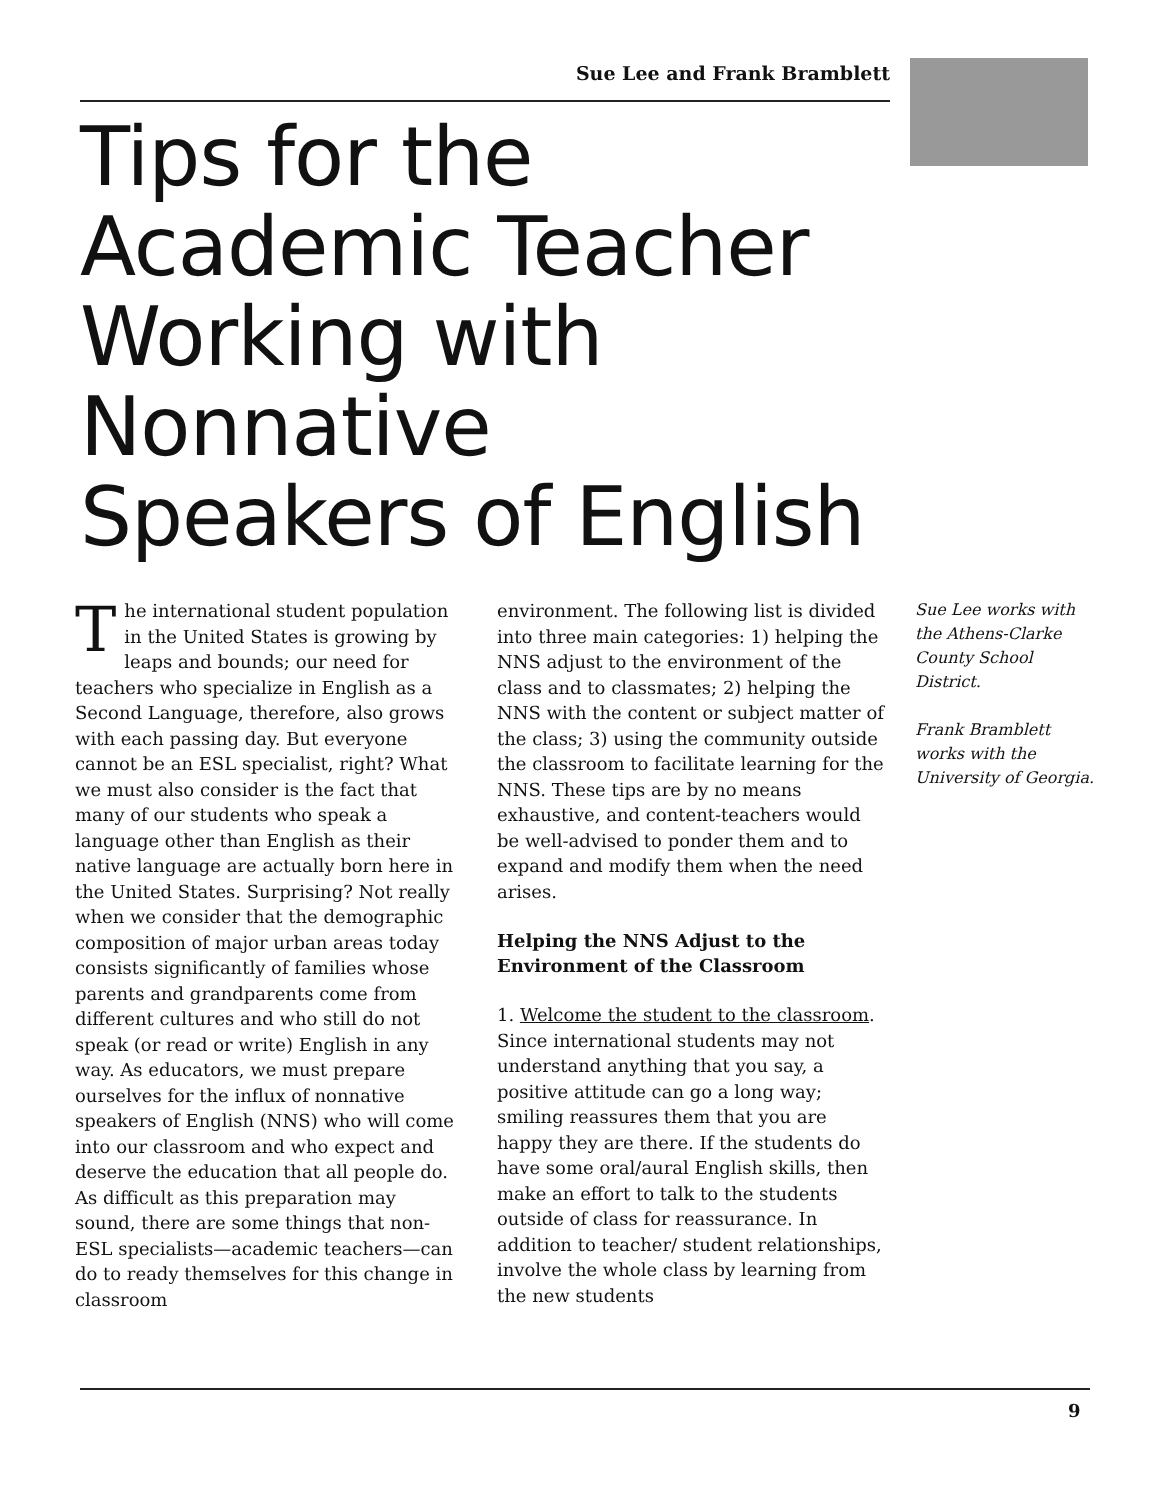Sue Lee and Frank Bramblett
Tips for the
Academic Teacher
Working with
Nonnative
Speakers of English
The international student population in the United States is growing by leaps and bounds; our need for teachers who specialize in English as a Second Language, therefore, also grows with each passing day. But everyone cannot be an ESL specialist, right? What we must also consider is the fact that many of our students who speak a language other than English as their native language are actually born here in the United States. Surprising? Not really when we consider that the demographic composition of major urban areas today consists significantly of families whose parents and grandparents come from different cultures and who still do not speak (or read or write) English in any way. As educators, we must prepare ourselves for the influx of nonnative speakers of English (NNS) who will come into our classroom and who expect and deserve the education that all people do. As difficult as this preparation may sound, there are some things that non-ESL specialists—academic teachers—can do to ready themselves for this change in classroom
environment. The following list is divided into three main categories: 1) helping the NNS adjust to the environment of the class and to classmates; 2) helping the NNS with the content or subject matter of the class; 3) using the community outside the classroom to facilitate learning for the NNS. These tips are by no means exhaustive, and content-teachers would be well-advised to ponder them and to expand and modify them when the need arises.
Helping the NNS Adjust to the Environment of the Classroom
1. Welcome the student to the classroom. Since international students may not understand anything that you say, a positive attitude can go a long way; smiling reassures them that you are happy they are there. If the students do have some oral/aural English skills, then make an effort to talk to the students outside of class for reassurance. In addition to teacher/ student relationships, involve the whole class by learning from the new students
Sue Lee works with the Athens-Clarke County School District.
Frank Bramblett works with the University of Georgia.
9